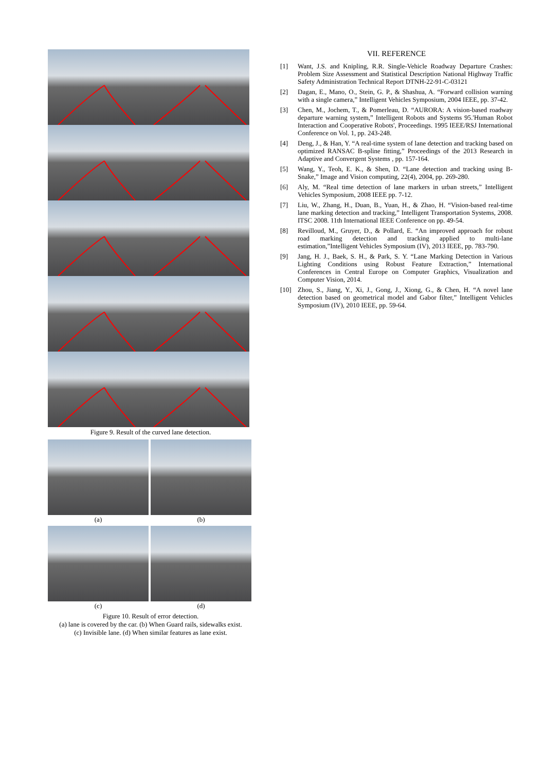Figure 9. Result of the curved lane detection.
(a)
(b)
(c)
(d)
Figure 10. Result of error detection.
(a) lane is covered by the car. (b) When Guard rails, sidewalks exist.
(c) Invisible lane. (d) When similar features as lane exist.
VII. REFERENCE
[1] Want, J.S. and Knipling, R.R. Single-Vehicle Roadway Departure Crashes: Problem Size Assessment and Statistical Description National Highway Traffic Safety Administration Technical Report DTNH-22-91-C-03121
[2] Dagan, E., Mano, O., Stein, G. P., & Shashua, A. “Forward collision warning with a single camera,” Intelligent Vehicles Symposium, 2004 IEEE, pp. 37-42.
[3] Chen, M., Jochem, T., & Pomerleau, D. “AURORA: A vision-based roadway departure warning system,” Intelligent Robots and Systems 95.'Human Robot Interaction and Cooperative Robots', Proceedings. 1995 IEEE/RSJ International Conference on Vol. 1, pp. 243-248.
[4] Deng, J., & Han, Y. “A real-time system of lane detection and tracking based on optimized RANSAC B-spline fitting,” Proceedings of the 2013 Research in Adaptive and Convergent Systems , pp. 157-164.
[5] Wang, Y., Teoh, E. K., & Shen, D. “Lane detection and tracking using B-Snake,” Image and Vision computing, 22(4), 2004, pp. 269-280.
[6] Aly, M. “Real time detection of lane markers in urban streets,” Intelligent Vehicles Symposium, 2008 IEEE pp. 7-12.
[7] Liu, W., Zhang, H., Duan, B., Yuan, H., & Zhao, H. “Vision-based real-time lane marking detection and tracking,” Intelligent Transportation Systems, 2008. ITSC 2008. 11th International IEEE Conference on pp. 49-54.
[8] Revilloud, M., Gruyer, D., & Pollard, E. “An improved approach for robust road marking detection and tracking applied to multi-lane estimation,”Intelligent Vehicles Symposium (IV), 2013 IEEE, pp. 783-790.
[9] Jang, H. J., Baek, S. H., & Park, S. Y. “Lane Marking Detection in Various Lighting Conditions using Robust Feature Extraction,” International Conferences in Central Europe on Computer Graphics, Visualization and Computer Vision, 2014.
[10] Zhou, S., Jiang, Y., Xi, J., Gong, J., Xiong, G., & Chen, H. “A novel lane detection based on geometrical model and Gabor filter,” Intelligent Vehicles Symposium (IV), 2010 IEEE, pp. 59-64.